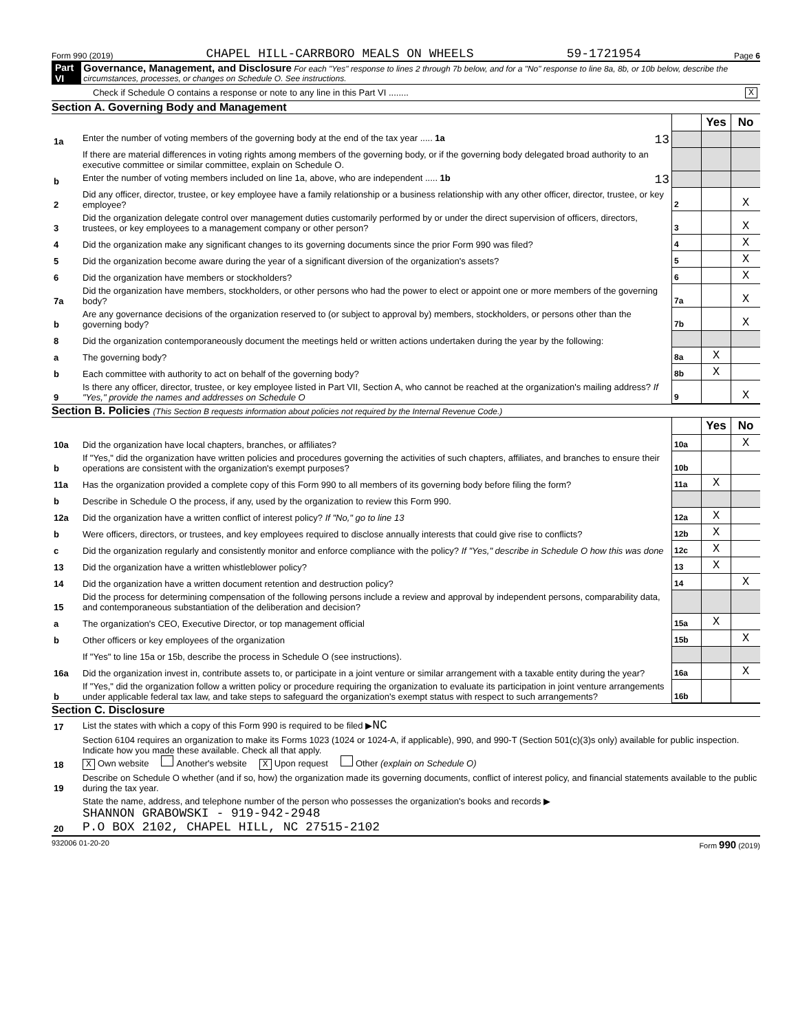Form 990 (2019) CHAPEL HILL-CARRBORO MEALS ON WHEELS 59-1721954 Page 6
Part VI Governance, Management, and Disclosure For each "Yes" response to lines 2 through 7b below, and for a "No" response to line 8a, 8b, or 10b below, describe the circumstances, processes, or changes on Schedule O. See instructions.
Check if Schedule O contains a response or note to any line in this Part VI ........ X
Section A. Governing Body and Management
| | | | Yes | No |
| 1a | Enter the number of voting members of the governing body at the end of the tax year ..... 1a 13 | | | |
| | If there are material differences in voting rights among members of the governing body, or if the governing body delegated broad authority to an executive committee or similar committee, explain on Schedule O. | | | |
| b | Enter the number of voting members included on line 1a, above, who are independent ..... 1b 13 | | | |
| 2 | Did any officer, director, trustee, or key employee have a family relationship or a business relationship with any other officer, director, trustee, or key employee? | 2 | | X |
| 3 | Did the organization delegate control over management duties customarily performed by or under the direct supervision of officers, directors, trustees, or key employees to a management company or other person? | 3 | | X |
| 4 | Did the organization make any significant changes to its governing documents since the prior Form 990 was filed? | 4 | | X |
| 5 | Did the organization become aware during the year of a significant diversion of the organization's assets? | 5 | | X |
| 6 | Did the organization have members or stockholders? | 6 | | X |
| 7a | Did the organization have members, stockholders, or other persons who had the power to elect or appoint one or more members of the governing body? | 7a | | X |
| b | Are any governance decisions of the organization reserved to (or subject to approval by) members, stockholders, or persons other than the governing body? | 7b | | X |
| 8 | Did the organization contemporaneously document the meetings held or written actions undertaken during the year by the following: | | | |
| a | The governing body? | 8a | X | |
| b | Each committee with authority to act on behalf of the governing body? | 8b | X | |
| 9 | Is there any officer, director, trustee, or key employee listed in Part VII, Section A, who cannot be reached at the organization's mailing address? If "Yes," provide the names and addresses on Schedule O | 9 | | X |
Section B. Policies (This Section B requests information about policies not required by the Internal Revenue Code.)
| | | | Yes | No |
| 10a | Did the organization have local chapters, branches, or affiliates? | 10a | | X |
| b | If "Yes," did the organization have written policies and procedures governing the activities of such chapters, affiliates, and branches to ensure their operations are consistent with the organization's exempt purposes? | 10b | | |
| 11a | Has the organization provided a complete copy of this Form 990 to all members of its governing body before filing the form? | 11a | X | |
| b | Describe in Schedule O the process, if any, used by the organization to review this Form 990. | | | |
| 12a | Did the organization have a written conflict of interest policy? If "No," go to line 13 | 12a | X | |
| b | Were officers, directors, or trustees, and key employees required to disclose annually interests that could give rise to conflicts? | 12b | X | |
| c | Did the organization regularly and consistently monitor and enforce compliance with the policy? If "Yes," describe in Schedule O how this was done | 12c | X | |
| 13 | Did the organization have a written whistleblower policy? | 13 | X | |
| 14 | Did the organization have a written document retention and destruction policy? | 14 | | X |
| 15 | Did the process for determining compensation of the following persons include a review and approval by independent persons, comparability data, and contemporaneous substantiation of the deliberation and decision? | | | |
| a | The organization's CEO, Executive Director, or top management official | 15a | X | |
| b | Other officers or key employees of the organization | 15b | | X |
| | If "Yes" to line 15a or 15b, describe the process in Schedule O (see instructions). | | | |
| 16a | Did the organization invest in, contribute assets to, or participate in a joint venture or similar arrangement with a taxable entity during the year? | 16a | | X |
| b | If "Yes," did the organization follow a written policy or procedure requiring the organization to evaluate its participation in joint venture arrangements under applicable federal tax law, and take steps to safeguard the organization's exempt status with respect to such arrangements? | 16b | | |
Section C. Disclosure
| 17 | List the states with which a copy of this Form 990 is required to be filed ▶ NC |
| 18 | Section 6104 requires an organization to make its Forms 1023 (1024 or 1024-A, if applicable), 990, and 990-T (Section 501(c)(3)s only) available for public inspection. Indicate how you made these available. Check all that apply. X Own website Another's website X Upon request Other (explain on Schedule O) |
| 19 | Describe on Schedule O whether (and if so, how) the organization made its governing documents, conflict of interest policy, and financial statements available to the public during the tax year. |
| 20 | State the name, address, and telephone number of the person who possesses the organization's books and records ▶ SHANNON GRABOWSKI - 919-942-2948 P.O BOX 2102, CHAPEL HILL, NC 27515-2102 |
932006 01-20-20 Form 990 (2019)